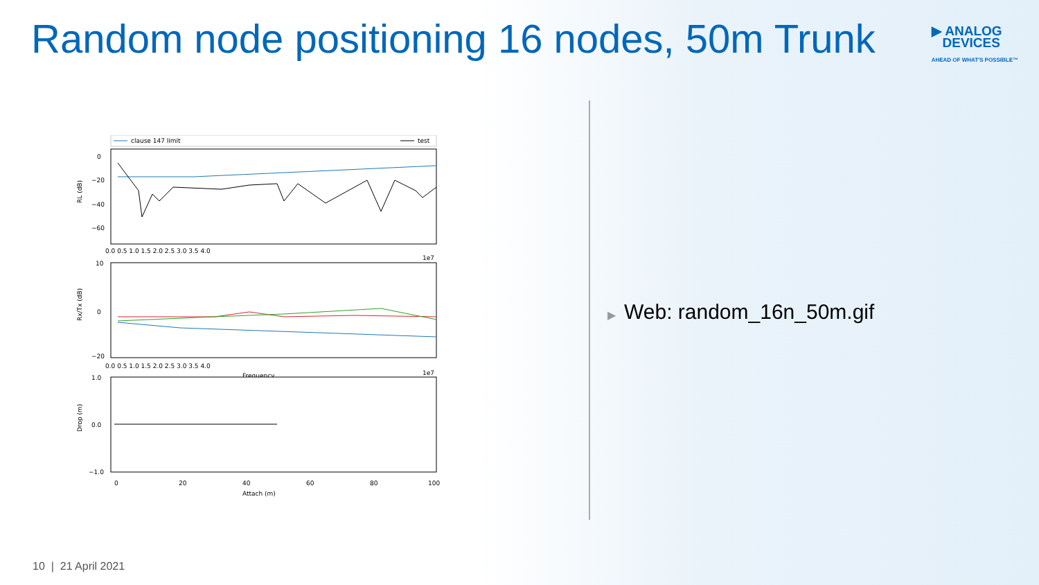Random node positioning 16 nodes, 50m Trunk
▶ ANALOG
DEVICES
AHEAD OF WHAT'S POSSIBLE™
clause 147 limit
test
0
−20
−40
−60
RL (dB)
0.0 0.5 1.0 1.5 2.0 2.5 3.0 3.5 4.0
1e7
10
0
−20
Rx/Tx (dB)
0.0 0.5 1.0 1.5 2.0 2.5 3.0 3.5 4.0
Frequency
1e7
1.0
0.0
−1.0
Drop (m)
0
20
40
60
80
100
Attach (m)
▶ Web: random_16n_50m.gif
10 | 21 April 2021